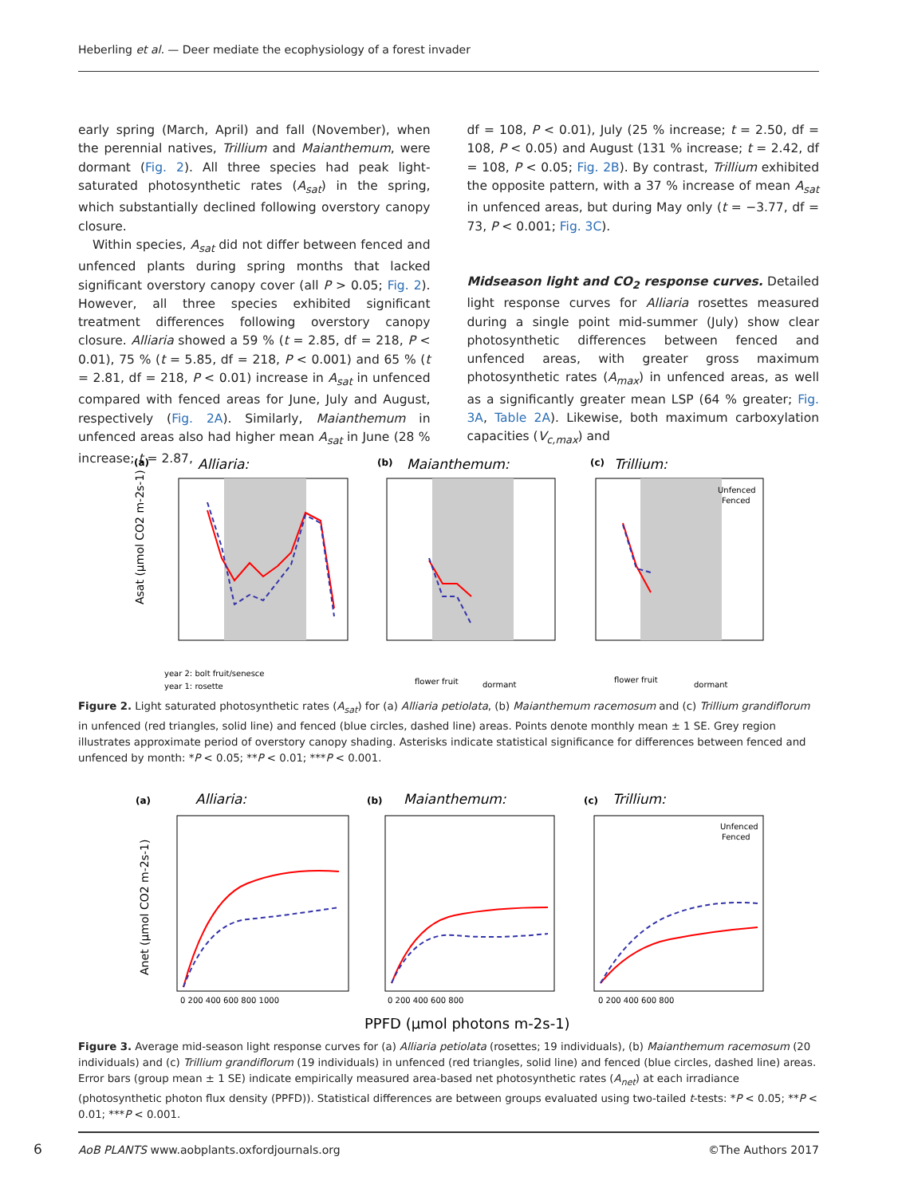Heberling et al. — Deer mediate the ecophysiology of a forest invader
early spring (March, April) and fall (November), when the perennial natives, Trillium and Maianthemum, were dormant (Fig. 2). All three species had peak light-saturated photosynthetic rates (A<sub>sat</sub>) in the spring, which substantially declined following overstory canopy closure.
Within species, A<sub>sat</sub> did not differ between fenced and unfenced plants during spring months that lacked significant overstory canopy cover (all P > 0.05; Fig. 2). However, all three species exhibited significant treatment differences following overstory canopy closure. Alliaria showed a 59 % (t = 2.85, df = 218, P < 0.01), 75 % (t = 5.85, df = 218, P < 0.001) and 65 % (t = 2.81, df = 218, P < 0.01) increase in A<sub>sat</sub> in unfenced compared with fenced areas for June, July and August, respectively (Fig. 2A). Similarly, Maianthemum in unfenced areas also had higher mean A<sub>sat</sub> in June (28 % increase; t = 2.87,
df = 108, P < 0.01), July (25 % increase; t = 2.50, df = 108, P < 0.05) and August (131 % increase; t = 2.42, df = 108, P < 0.05; Fig. 2B). By contrast, Trillium exhibited the opposite pattern, with a 37 % increase of mean A<sub>sat</sub> in unfenced areas, but during May only (t = −3.77, df = 73, P < 0.001; Fig. 3C).
Midseason light and CO<sub>2</sub> response curves. Detailed light response curves for Alliaria rosettes measured during a single point mid-summer (July) show clear photosynthetic differences between fenced and unfenced areas, with greater gross maximum photosynthetic rates (A<sub>max</sub>) in unfenced areas, as well as a significantly greater mean LSP (64 % greater; Fig. 3A, Table 2A). Likewise, both maximum carboxylation capacities (V<sub>c,max</sub>) and
(a)
Alliaria:
(b)
Maianthemum:
(c)
Trillium:
Unfenced
Fenced
Asat (μmol CO2 m-2s-1)
year 2: bolt fruit/senesce
year 1: rosette
flower fruit
dormant
flower fruit
dormant
Figure 2. Light saturated photosynthetic rates (A<sub>sat</sub>) for (a) Alliaria petiolata, (b) Maianthemum racemosum and (c) Trillium grandiflorum in unfenced (red triangles, solid line) and fenced (blue circles, dashed line) areas. Points denote monthly mean ± 1 SE. Grey region illustrates approximate period of overstory canopy shading. Asterisks indicate statistical significance for differences between fenced and unfenced by month: *P < 0.05; **P < 0.01; ***P < 0.001.
(a)
Alliaria:
(b)
Maianthemum:
(c)
Trillium:
Unfenced
Fenced
Anet (μmol CO2 m-2s-1)
0 200 400 600 800 1000
0 200 400 600 800
0 200 400 600 800
PPFD (μmol photons m-2s-1)
Figure 3. Average mid-season light response curves for (a) Alliaria petiolata (rosettes; 19 individuals), (b) Maianthemum racemosum (20 individuals) and (c) Trillium grandiflorum (19 individuals) in unfenced (red triangles, solid line) and fenced (blue circles, dashed line) areas. Error bars (group mean ± 1 SE) indicate empirically measured area-based net photosynthetic rates (A<sub>net</sub>) at each irradiance (photosynthetic photon flux density (PPFD)). Statistical differences are between groups evaluated using two-tailed t-tests: *P < 0.05; **P < 0.01; ***P < 0.001.
6
AoB PLANTS www.aobplants.oxfordjournals.org
©The Authors 2017